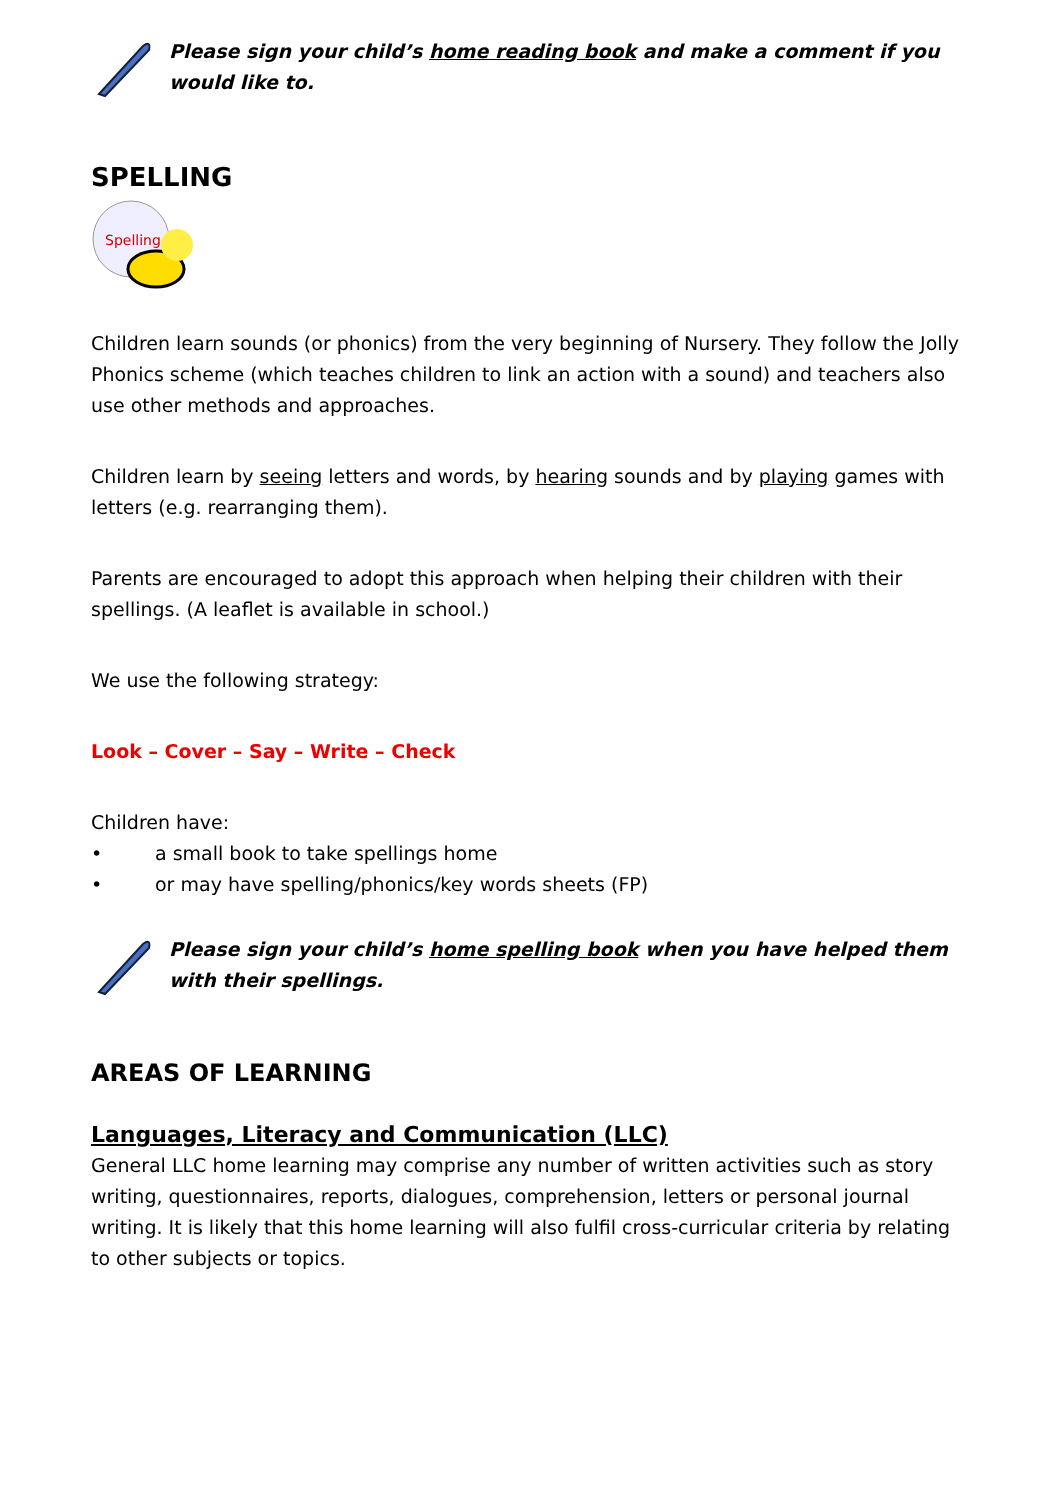Please sign your child’s home reading book and make a comment if you would like to.
SPELLING
Spelling
Children learn sounds (or phonics) from the very beginning of Nursery. They follow the Jolly Phonics scheme (which teaches children to link an action with a sound) and teachers also use other methods and approaches.
Children learn by seeing letters and words, by hearing sounds and by playing games with letters (e.g. rearranging them).
Parents are encouraged to adopt this approach when helping their children with their spellings. (A leaflet is available in school.)
We use the following strategy:
Look – Cover – Say – Write – Check
Children have:
• a small book to take spellings home
• or may have spelling/phonics/key words sheets (FP)
Please sign your child’s home spelling book when you have helped them with their spellings.
AREAS OF LEARNING
Languages, Literacy and Communication (LLC)
General LLC home learning may comprise any number of written activities such as story writing, questionnaires, reports, dialogues, comprehension, letters or personal journal writing. It is likely that this home learning will also fulfil cross-curricular criteria by relating to other subjects or topics.